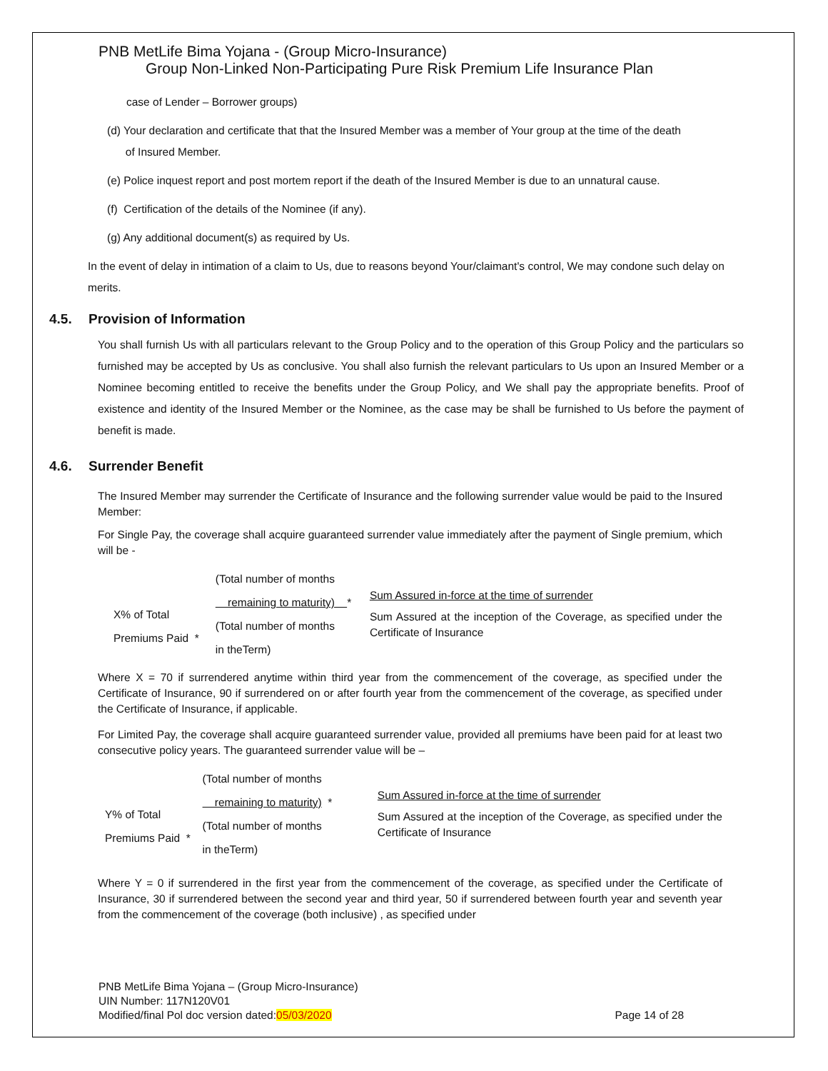PNB MetLife Bima Yojana - (Group Micro-Insurance)
Group Non-Linked Non-Participating Pure Risk Premium Life Insurance Plan
case of Lender – Borrower groups)
(d) Your declaration and certificate that that the Insured Member was a member of Your group at the time of the death
of Insured Member.
(e) Police inquest report and post mortem report if the death of the Insured Member is due to an unnatural cause.
(f) Certification of the details of the Nominee (if any).
(g) Any additional document(s) as required by Us.
In the event of delay in intimation of a claim to Us, due to reasons beyond Your/claimant's control, We may condone such delay on merits.
4.5. Provision of Information
You shall furnish Us with all particulars relevant to the Group Policy and to the operation of this Group Policy and the particulars so furnished may be accepted by Us as conclusive. You shall also furnish the relevant particulars to Us upon an Insured Member or a Nominee becoming entitled to receive the benefits under the Group Policy, and We shall pay the appropriate benefits. Proof of existence and identity of the Insured Member or the Nominee, as the case may be shall be furnished to Us before the payment of benefit is made.
4.6. Surrender Benefit
The Insured Member may surrender the Certificate of Insurance and the following surrender value would be paid to the Insured Member:
For Single Pay, the coverage shall acquire guaranteed surrender value immediately after the payment of Single premium, which will be -
X% of Total
Premiums Paid *
(Total number of months
remaining to maturity) *
(Total number of months
in theTerm)
Sum Assured in-force at the time of surrender
Sum Assured at the inception of the Coverage, as specified under the Certificate of Insurance
Where X = 70 if surrendered anytime within third year from the commencement of the coverage, as specified under the Certificate of Insurance, 90 if surrendered on or after fourth year from the commencement of the coverage, as specified under the Certificate of Insurance, if applicable.
For Limited Pay, the coverage shall acquire guaranteed surrender value, provided all premiums have been paid for at least two consecutive policy years. The guaranteed surrender value will be –
Y% of Total
Premiums Paid *
(Total number of months
remaining to maturity) *
(Total number of months
in theTerm)
Sum Assured in-force at the time of surrender
Sum Assured at the inception of the Coverage, as specified under the Certificate of Insurance
Where Y = 0 if surrendered in the first year from the commencement of the coverage, as specified under the Certificate of Insurance, 30 if surrendered between the second year and third year, 50 if surrendered between fourth year and seventh year from the commencement of the coverage (both inclusive) , as specified under
PNB MetLife Bima Yojana – (Group Micro-Insurance)
UIN Number: 117N120V01
Modified/final Pol doc version dated:05/03/2020 Page 14 of 28